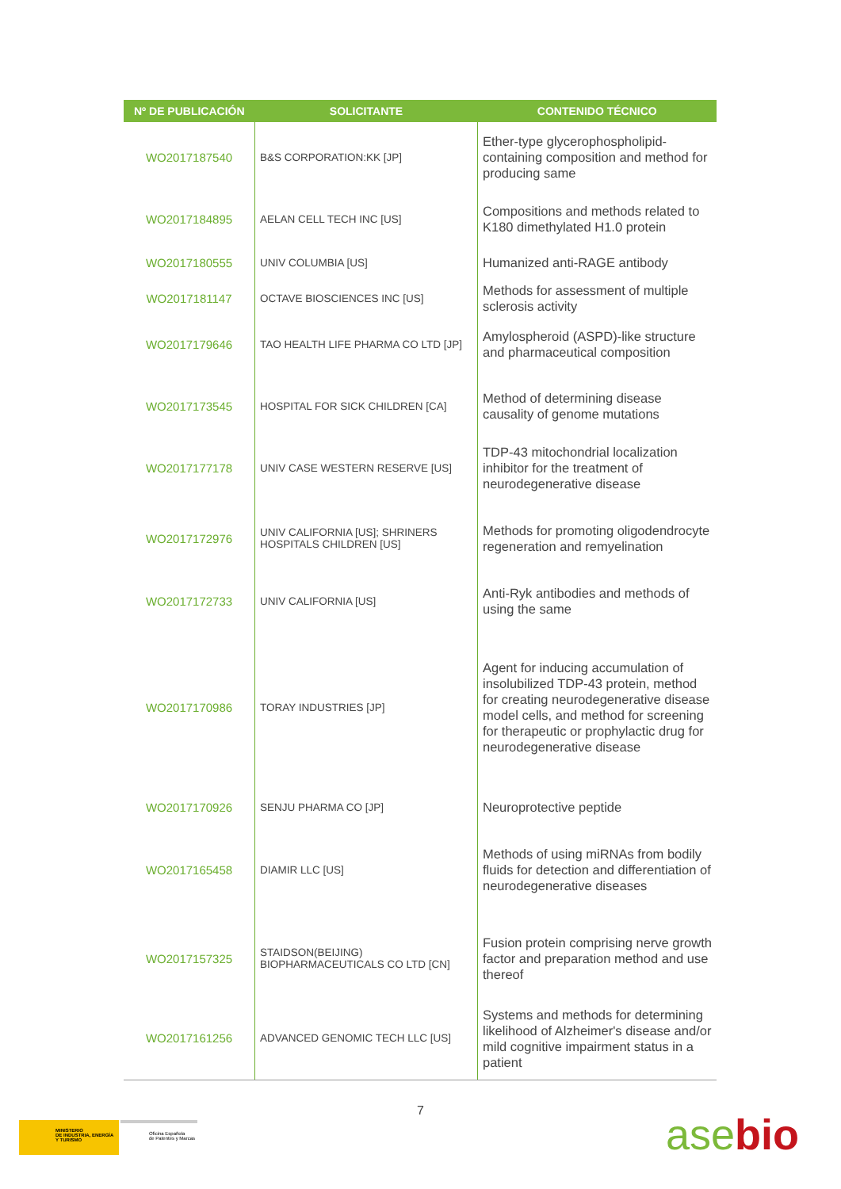| Nº DE PUBLICACIÓN | SOLICITANTE | CONTENIDO TÉCNICO |
| --- | --- | --- |
| WO2017187540 | B&S CORPORATION:KK [JP] | Ether-type glycerophospholipid-containing composition and method for producing same |
| WO2017184895 | AELAN CELL TECH INC [US] | Compositions and methods related to K180 dimethylated H1.0 protein |
| WO2017180555 | UNIV COLUMBIA [US] | Humanized anti-RAGE antibody |
| WO2017181147 | OCTAVE BIOSCIENCES INC [US] | Methods for assessment of multiple sclerosis activity |
| WO2017179646 | TAO HEALTH LIFE PHARMA CO LTD [JP] | Amylospheroid (ASPD)-like structure and pharmaceutical composition |
| WO2017173545 | HOSPITAL FOR SICK CHILDREN [CA] | Method of determining disease causality of genome mutations |
| WO2017177178 | UNIV CASE WESTERN RESERVE [US] | TDP-43 mitochondrial localization inhibitor for the treatment of neurodegenerative disease |
| WO2017172976 | UNIV CALIFORNIA [US]; SHRINERS HOSPITALS CHILDREN [US] | Methods for promoting oligodendrocyte regeneration and remyelination |
| WO2017172733 | UNIV CALIFORNIA [US] | Anti-Ryk antibodies and methods of using the same |
| WO2017170986 | TORAY INDUSTRIES [JP] | Agent for inducing accumulation of insolubilized TDP-43 protein, method for creating neurodegenerative disease model cells, and method for screening for therapeutic or prophylactic drug for neurodegenerative disease |
| WO2017170926 | SENJU PHARMA CO [JP] | Neuroprotective peptide |
| WO2017165458 | DIAMIR LLC [US] | Methods of using miRNAs from bodily fluids for detection and differentiation of neurodegenerative diseases |
| WO2017157325 | STAIDSON(BEIJING) BIOPHARMACEUTICALS CO LTD [CN] | Fusion protein comprising nerve growth factor and preparation method and use thereof |
| WO2017161256 | ADVANCED GENOMIC TECH LLC [US] | Systems and methods for determining likelihood of Alzheimer's disease and/or mild cognitive impairment status in a patient |
7
MINISTERIO
DE INDUSTRIA, ENERGÍA
Y TURISMO
Oficina Española
de Patentes y Marcas
asebio